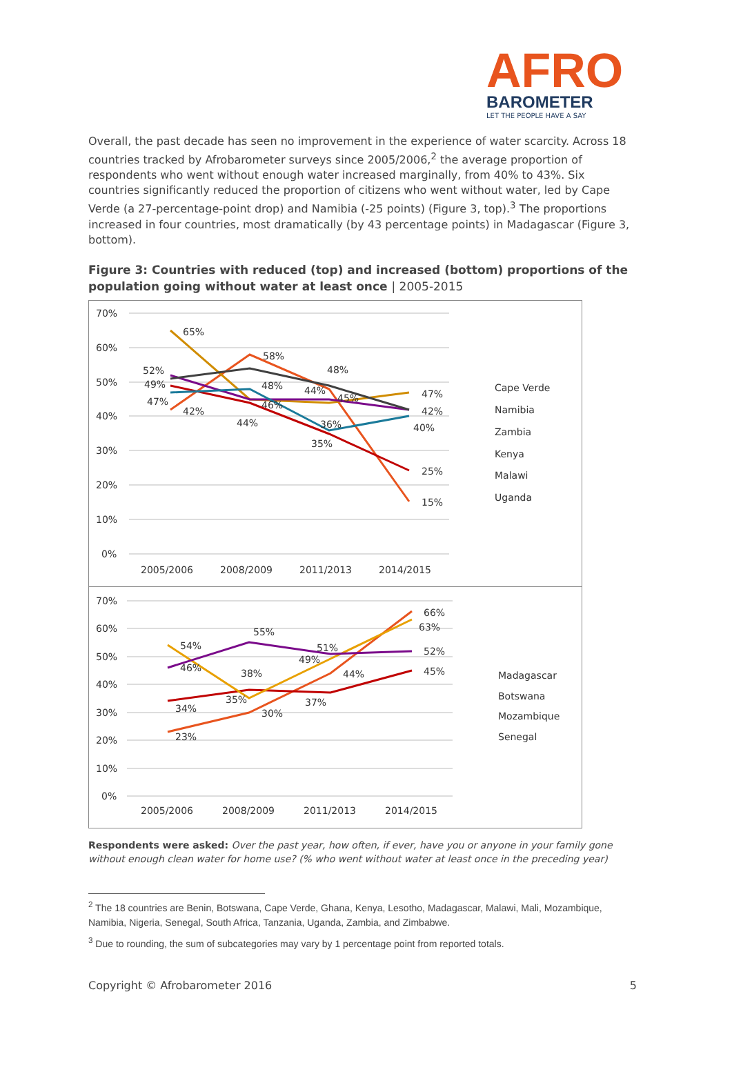AFRO
BAROMETER
LET THE PEOPLE HAVE A SAY
Overall, the past decade has seen no improvement in the experience of water scarcity. Across 18 countries tracked by Afrobarometer surveys since 2005/2006,<sup>2</sup> the average proportion of respondents who went without enough water increased marginally, from 40% to 43%. Six countries significantly reduced the proportion of citizens who went without water, led by Cape Verde (a 27-percentage-point drop) and Namibia (-25 points) (Figure 3, top).<sup>3</sup> The proportions increased in four countries, most dramatically (by 43 percentage points) in Madagascar (Figure 3, bottom).
Figure 3: Countries with reduced (top) and increased (bottom) proportions of the population going without water at least once | 2005-2015
70%
60%
50%
40%
30%
20%
10%
0%
2005/2006
2008/2009
2011/2013
2014/2015
65%
58%
48%
47%
42%
40%
25%
15%
52%
49%
47%
42%
44%
48%
46%
44%
45%
36%
35%
Cape Verde
Namibia
Zambia
Kenya
Malawi
Uganda
70%
60%
50%
40%
30%
20%
10%
0%
2005/2006
2008/2009
2011/2013
2014/2015
54%
46%
55%
38%
35%
30%
34%
23%
49%
51%
37%
44%
66%
63%
52%
45%
Madagascar
Botswana
Mozambique
Senegal
Respondents were asked: Over the past year, how often, if ever, have you or anyone in your family gone without enough clean water for home use? (% who went without water at least once in the preceding year)
<sup>2</sup> The 18 countries are Benin, Botswana, Cape Verde, Ghana, Kenya, Lesotho, Madagascar, Malawi, Mali, Mozambique, Namibia, Nigeria, Senegal, South Africa, Tanzania, Uganda, Zambia, and Zimbabwe.
<sup>3</sup> Due to rounding, the sum of subcategories may vary by 1 percentage point from reported totals.
Copyright © Afrobarometer 2016 5